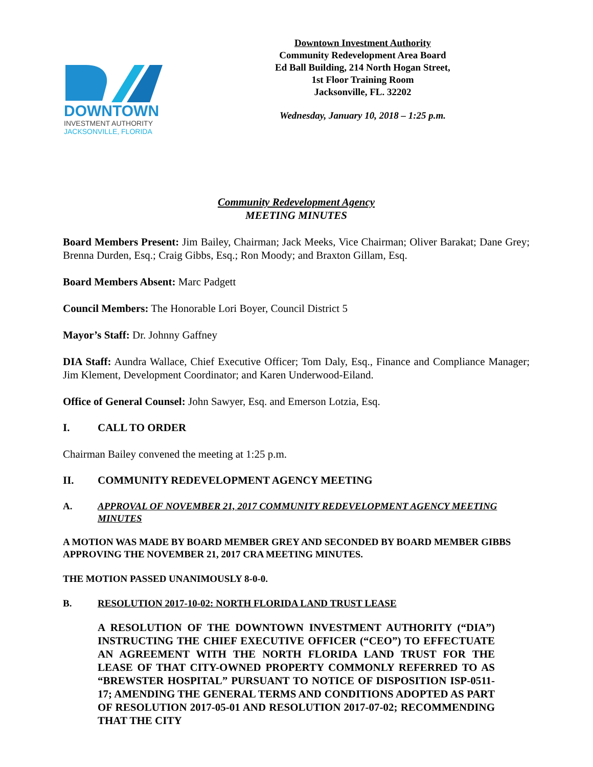DOWNTOWN
INVESTMENT AUTHORITY
JACKSONVILLE, FLORIDA
Downtown Investment Authority
Community Redevelopment Area Board
Ed Ball Building, 214 North Hogan Street,
1st Floor Training Room
Jacksonville, FL. 32202
Wednesday, January 10, 2018 – 1:25 p.m.
Community Redevelopment Agency
MEETING MINUTES
Board Members Present: Jim Bailey, Chairman; Jack Meeks, Vice Chairman; Oliver Barakat; Dane Grey; Brenna Durden, Esq.; Craig Gibbs, Esq.; Ron Moody; and Braxton Gillam, Esq.
Board Members Absent: Marc Padgett
Council Members: The Honorable Lori Boyer, Council District 5
Mayor’s Staff: Dr. Johnny Gaffney
DIA Staff: Aundra Wallace, Chief Executive Officer; Tom Daly, Esq., Finance and Compliance Manager; Jim Klement, Development Coordinator; and Karen Underwood-Eiland.
Office of General Counsel: John Sawyer, Esq. and Emerson Lotzia, Esq.
I. CALL TO ORDER
Chairman Bailey convened the meeting at 1:25 p.m.
II. COMMUNITY REDEVELOPMENT AGENCY MEETING
A. APPROVAL OF NOVEMBER 21, 2017 COMMUNITY REDEVELOPMENT AGENCY MEETING MINUTES
A MOTION WAS MADE BY BOARD MEMBER GREY AND SECONDED BY BOARD MEMBER GIBBS APPROVING THE NOVEMBER 21, 2017 CRA MEETING MINUTES.
THE MOTION PASSED UNANIMOUSLY 8-0-0.
B. RESOLUTION 2017-10-02: NORTH FLORIDA LAND TRUST LEASE
A RESOLUTION OF THE DOWNTOWN INVESTMENT AUTHORITY (“DIA”) INSTRUCTING THE CHIEF EXECUTIVE OFFICER (“CEO”) TO EFFECTUATE AN AGREEMENT WITH THE NORTH FLORIDA LAND TRUST FOR THE LEASE OF THAT CITY-OWNED PROPERTY COMMONLY REFERRED TO AS “BREWSTER HOSPITAL” PURSUANT TO NOTICE OF DISPOSITION ISP-0511-17; AMENDING THE GENERAL TERMS AND CONDITIONS ADOPTED AS PART OF RESOLUTION 2017-05-01 AND RESOLUTION 2017-07-02; RECOMMENDING THAT THE CITY